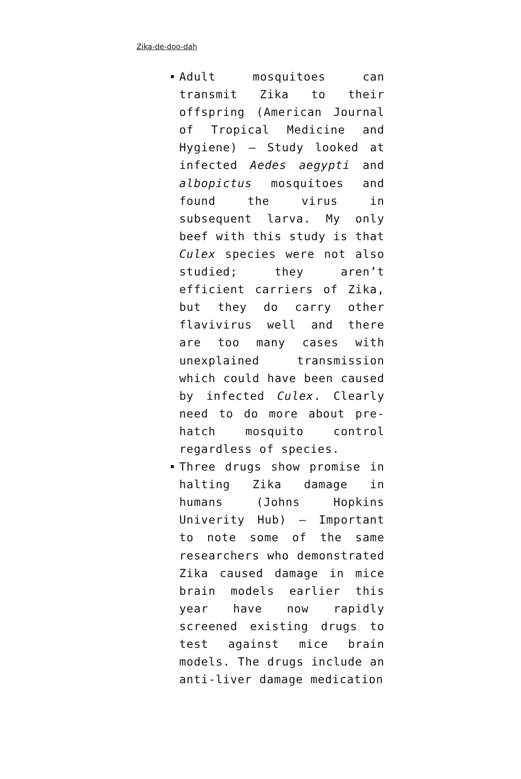Zika-de-doo-dah
Adult mosquitoes can transmit Zika to their offspring (American Journal of Tropical Medicine and Hygiene) – Study looked at infected Aedes aegypti and albopictus mosquitoes and found the virus in subsequent larva. My only beef with this study is that Culex species were not also studied; they aren’t efficient carriers of Zika, but they do carry other flavivirus well and there are too many cases with unexplained transmission which could have been caused by infected Culex. Clearly need to do more about pre-hatch mosquito control regardless of species.
Three drugs show promise in halting Zika damage in humans (Johns Hopkins Univerity Hub) – Important to note some of the same researchers who demonstrated Zika caused damage in mice brain models earlier this year have now rapidly screened existing drugs to test against mice brain models. The drugs include an anti-liver damage medication